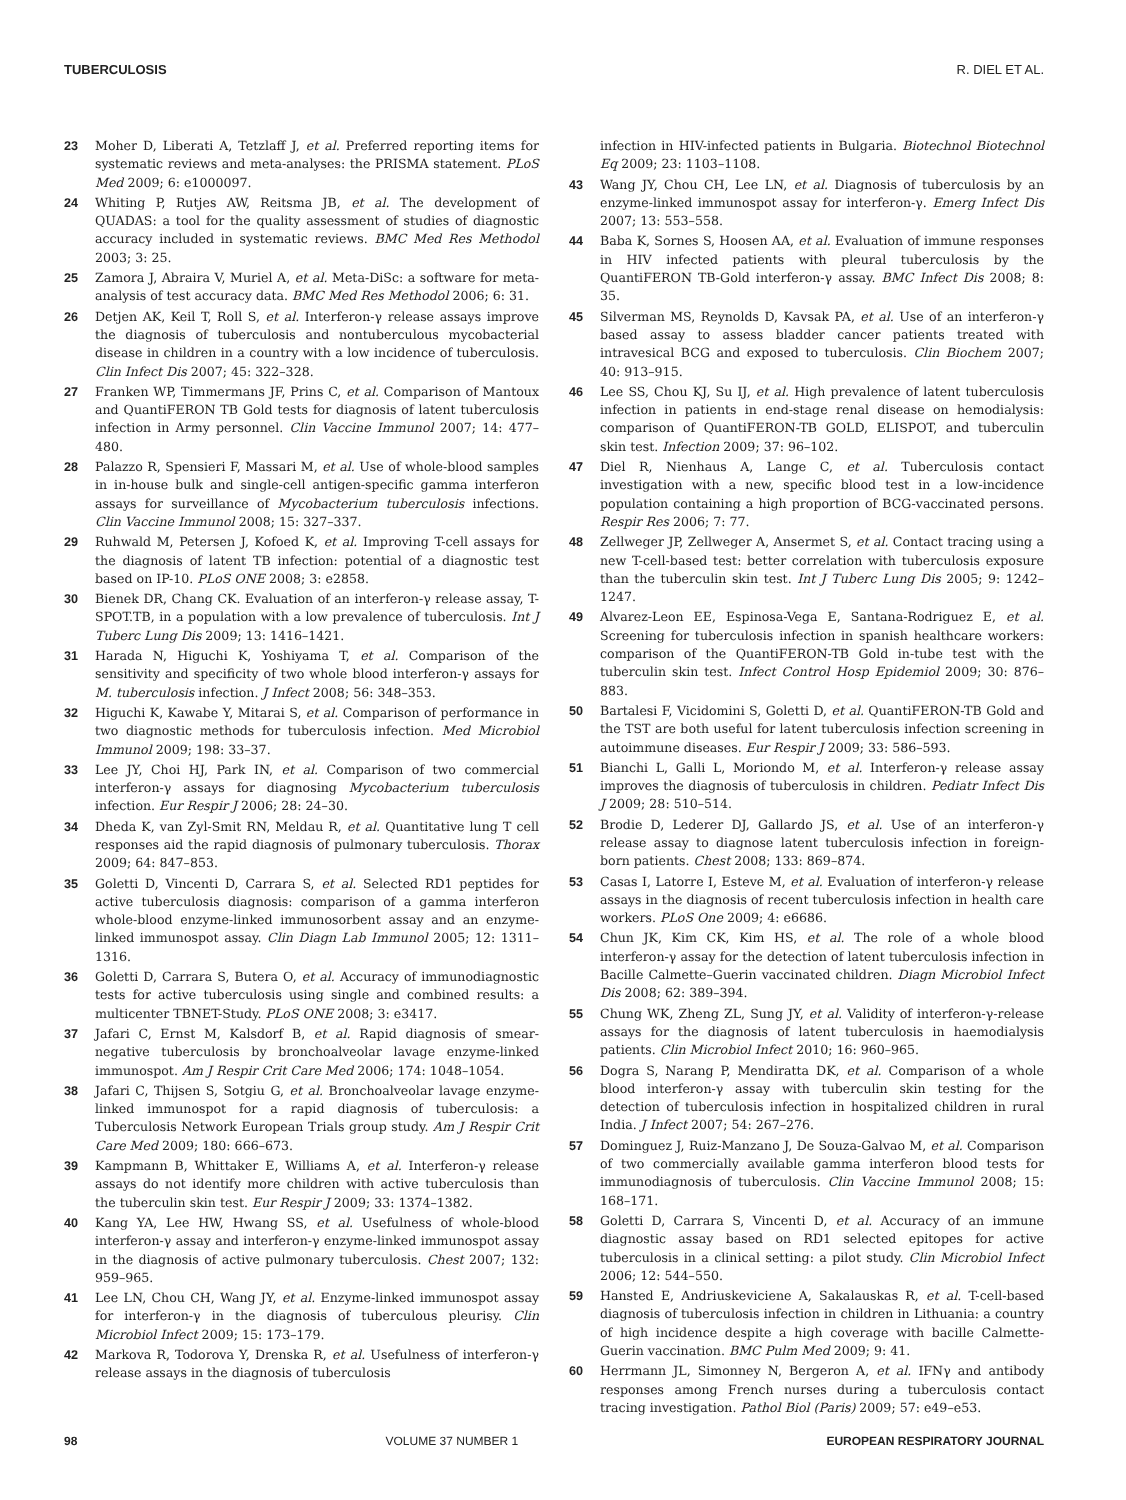TUBERCULOSIS R. DIEL ET AL.
23 Moher D, Liberati A, Tetzlaff J, et al. Preferred reporting items for systematic reviews and meta-analyses: the PRISMA statement. PLoS Med 2009; 6: e1000097.
24 Whiting P, Rutjes AW, Reitsma JB, et al. The development of QUADAS: a tool for the quality assessment of studies of diagnostic accuracy included in systematic reviews. BMC Med Res Methodol 2003; 3: 25.
25 Zamora J, Abraira V, Muriel A, et al. Meta-DiSc: a software for meta-analysis of test accuracy data. BMC Med Res Methodol 2006; 6: 31.
26 Detjen AK, Keil T, Roll S, et al. Interferon-γ release assays improve the diagnosis of tuberculosis and nontuberculous mycobacterial disease in children in a country with a low incidence of tuberculosis. Clin Infect Dis 2007; 45: 322–328.
27 Franken WP, Timmermans JF, Prins C, et al. Comparison of Mantoux and QuantiFERON TB Gold tests for diagnosis of latent tuberculosis infection in Army personnel. Clin Vaccine Immunol 2007; 14: 477–480.
28 Palazzo R, Spensieri F, Massari M, et al. Use of whole-blood samples in in-house bulk and single-cell antigen-specific gamma interferon assays for surveillance of Mycobacterium tuberculosis infections. Clin Vaccine Immunol 2008; 15: 327–337.
29 Ruhwald M, Petersen J, Kofoed K, et al. Improving T-cell assays for the diagnosis of latent TB infection: potential of a diagnostic test based on IP-10. PLoS ONE 2008; 3: e2858.
30 Bienek DR, Chang CK. Evaluation of an interferon-γ release assay, T-SPOT.TB, in a population with a low prevalence of tuberculosis. Int J Tuberc Lung Dis 2009; 13: 1416–1421.
31 Harada N, Higuchi K, Yoshiyama T, et al. Comparison of the sensitivity and specificity of two whole blood interferon-γ assays for M. tuberculosis infection. J Infect 2008; 56: 348–353.
32 Higuchi K, Kawabe Y, Mitarai S, et al. Comparison of performance in two diagnostic methods for tuberculosis infection. Med Microbiol Immunol 2009; 198: 33–37.
33 Lee JY, Choi HJ, Park IN, et al. Comparison of two commercial interferon-γ assays for diagnosing Mycobacterium tuberculosis infection. Eur Respir J 2006; 28: 24–30.
34 Dheda K, van Zyl-Smit RN, Meldau R, et al. Quantitative lung T cell responses aid the rapid diagnosis of pulmonary tuberculosis. Thorax 2009; 64: 847–853.
35 Goletti D, Vincenti D, Carrara S, et al. Selected RD1 peptides for active tuberculosis diagnosis: comparison of a gamma interferon whole-blood enzyme-linked immunosorbent assay and an enzyme-linked immunospot assay. Clin Diagn Lab Immunol 2005; 12: 1311–1316.
36 Goletti D, Carrara S, Butera O, et al. Accuracy of immunodiagnostic tests for active tuberculosis using single and combined results: a multicenter TBNET-Study. PLoS ONE 2008; 3: e3417.
37 Jafari C, Ernst M, Kalsdorf B, et al. Rapid diagnosis of smear-negative tuberculosis by bronchoalveolar lavage enzyme-linked immunospot. Am J Respir Crit Care Med 2006; 174: 1048–1054.
38 Jafari C, Thijsen S, Sotgiu G, et al. Bronchoalveolar lavage enzyme-linked immunospot for a rapid diagnosis of tuberculosis: a Tuberculosis Network European Trials group study. Am J Respir Crit Care Med 2009; 180: 666–673.
39 Kampmann B, Whittaker E, Williams A, et al. Interferon-γ release assays do not identify more children with active tuberculosis than the tuberculin skin test. Eur Respir J 2009; 33: 1374–1382.
40 Kang YA, Lee HW, Hwang SS, et al. Usefulness of whole-blood interferon-γ assay and interferon-γ enzyme-linked immunospot assay in the diagnosis of active pulmonary tuberculosis. Chest 2007; 132: 959–965.
41 Lee LN, Chou CH, Wang JY, et al. Enzyme-linked immunospot assay for interferon-γ in the diagnosis of tuberculous pleurisy. Clin Microbiol Infect 2009; 15: 173–179.
42 Markova R, Todorova Y, Drenska R, et al. Usefulness of interferon-γ release assays in the diagnosis of tuberculosis
infection in HIV-infected patients in Bulgaria. Biotechnol Biotechnol Eq 2009; 23: 1103–1108.
43 Wang JY, Chou CH, Lee LN, et al. Diagnosis of tuberculosis by an enzyme-linked immunospot assay for interferon-γ. Emerg Infect Dis 2007; 13: 553–558.
44 Baba K, Sornes S, Hoosen AA, et al. Evaluation of immune responses in HIV infected patients with pleural tuberculosis by the QuantiFERON TB-Gold interferon-γ assay. BMC Infect Dis 2008; 8: 35.
45 Silverman MS, Reynolds D, Kavsak PA, et al. Use of an interferon-γ based assay to assess bladder cancer patients treated with intravesical BCG and exposed to tuberculosis. Clin Biochem 2007; 40: 913–915.
46 Lee SS, Chou KJ, Su IJ, et al. High prevalence of latent tuberculosis infection in patients in end-stage renal disease on hemodialysis: comparison of QuantiFERON-TB GOLD, ELISPOT, and tuberculin skin test. Infection 2009; 37: 96–102.
47 Diel R, Nienhaus A, Lange C, et al. Tuberculosis contact investigation with a new, specific blood test in a low-incidence population containing a high proportion of BCG-vaccinated persons. Respir Res 2006; 7: 77.
48 Zellweger JP, Zellweger A, Ansermet S, et al. Contact tracing using a new T-cell-based test: better correlation with tuberculosis exposure than the tuberculin skin test. Int J Tuberc Lung Dis 2005; 9: 1242–1247.
49 Alvarez-Leon EE, Espinosa-Vega E, Santana-Rodriguez E, et al. Screening for tuberculosis infection in spanish healthcare workers: comparison of the QuantiFERON-TB Gold in-tube test with the tuberculin skin test. Infect Control Hosp Epidemiol 2009; 30: 876–883.
50 Bartalesi F, Vicidomini S, Goletti D, et al. QuantiFERON-TB Gold and the TST are both useful for latent tuberculosis infection screening in autoimmune diseases. Eur Respir J 2009; 33: 586–593.
51 Bianchi L, Galli L, Moriondo M, et al. Interferon-γ release assay improves the diagnosis of tuberculosis in children. Pediatr Infect Dis J 2009; 28: 510–514.
52 Brodie D, Lederer DJ, Gallardo JS, et al. Use of an interferon-γ release assay to diagnose latent tuberculosis infection in foreign-born patients. Chest 2008; 133: 869–874.
53 Casas I, Latorre I, Esteve M, et al. Evaluation of interferon-γ release assays in the diagnosis of recent tuberculosis infection in health care workers. PLoS One 2009; 4: e6686.
54 Chun JK, Kim CK, Kim HS, et al. The role of a whole blood interferon-γ assay for the detection of latent tuberculosis infection in Bacille Calmette–Guerin vaccinated children. Diagn Microbiol Infect Dis 2008; 62: 389–394.
55 Chung WK, Zheng ZL, Sung JY, et al. Validity of interferon-γ-release assays for the diagnosis of latent tuberculosis in haemodialysis patients. Clin Microbiol Infect 2010; 16: 960–965.
56 Dogra S, Narang P, Mendiratta DK, et al. Comparison of a whole blood interferon-γ assay with tuberculin skin testing for the detection of tuberculosis infection in hospitalized children in rural India. J Infect 2007; 54: 267–276.
57 Dominguez J, Ruiz-Manzano J, De Souza-Galvao M, et al. Comparison of two commercially available gamma interferon blood tests for immunodiagnosis of tuberculosis. Clin Vaccine Immunol 2008; 15: 168–171.
58 Goletti D, Carrara S, Vincenti D, et al. Accuracy of an immune diagnostic assay based on RD1 selected epitopes for active tuberculosis in a clinical setting: a pilot study. Clin Microbiol Infect 2006; 12: 544–550.
59 Hansted E, Andriuskeviciene A, Sakalauskas R, et al. T-cell-based diagnosis of tuberculosis infection in children in Lithuania: a country of high incidence despite a high coverage with bacille Calmette-Guerin vaccination. BMC Pulm Med 2009; 9: 41.
60 Herrmann JL, Simonney N, Bergeron A, et al. IFNγ and antibody responses among French nurses during a tuberculosis contact tracing investigation. Pathol Biol (Paris) 2009; 57: e49–e53.
98 VOLUME 37 NUMBER 1 EUROPEAN RESPIRATORY JOURNAL